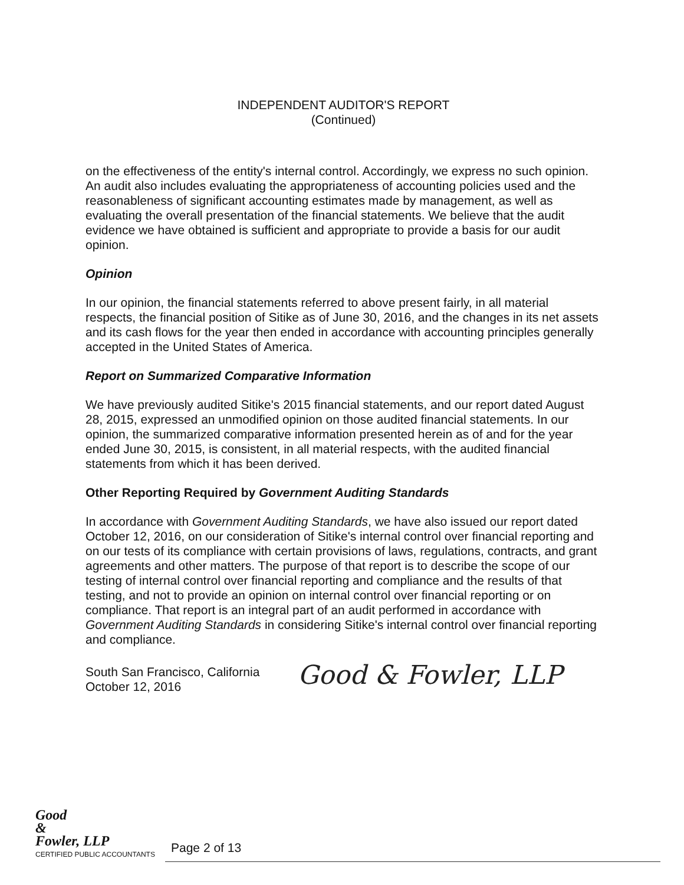INDEPENDENT AUDITOR'S REPORT
(Continued)
on the effectiveness of the entity's internal control. Accordingly, we express no such opinion. An audit also includes evaluating the appropriateness of accounting policies used and the reasonableness of significant accounting estimates made by management, as well as evaluating the overall presentation of the financial statements. We believe that the audit evidence we have obtained is sufficient and appropriate to provide a basis for our audit opinion.
Opinion
In our opinion, the financial statements referred to above present fairly, in all material respects, the financial position of Sitike as of June 30, 2016, and the changes in its net assets and its cash flows for the year then ended in accordance with accounting principles generally accepted in the United States of America.
Report on Summarized Comparative Information
We have previously audited Sitike's 2015 financial statements, and our report dated August 28, 2015, expressed an unmodified opinion on those audited financial statements. In our opinion, the summarized comparative information presented herein as of and for the year ended June 30, 2015, is consistent, in all material respects, with the audited financial statements from which it has been derived.
Other Reporting Required by Government Auditing Standards
In accordance with Government Auditing Standards, we have also issued our report dated October 12, 2016, on our consideration of Sitike's internal control over financial reporting and on our tests of its compliance with certain provisions of laws, regulations, contracts, and grant agreements and other matters. The purpose of that report is to describe the scope of our testing of internal control over financial reporting and compliance and the results of that testing, and not to provide an opinion on internal control over financial reporting or on compliance. That report is an integral part of an audit performed in accordance with Government Auditing Standards in considering Sitike's internal control over financial reporting and compliance.
South San Francisco, California
October 12, 2016
Good & Fowler, LLP
Good
&
Fowler, LLP
CERTIFIED PUBLIC ACCOUNTANTS
Page 2 of 13